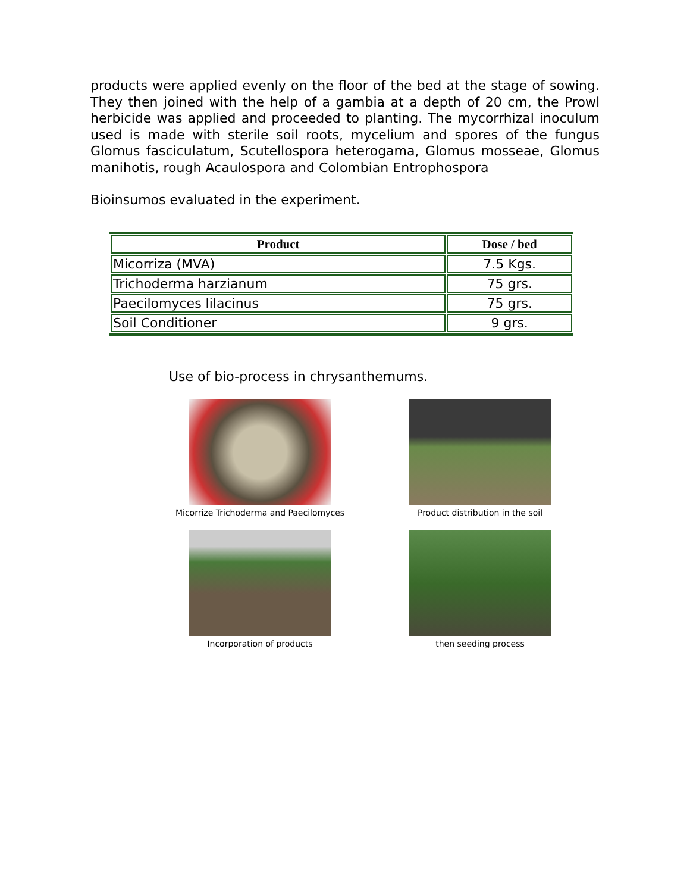products were applied evenly on the floor of the bed at the stage of sowing. They then joined with the help of a gambia at a depth of 20 cm, the Prowl herbicide was applied and proceeded to planting. The mycorrhizal inoculum used is made with sterile soil roots, mycelium and spores of the fungus Glomus fasciculatum, Scutellospora heterogama, Glomus mosseae, Glomus manihotis, rough Acaulospora and Colombian Entrophospora
Bioinsumos evaluated in the experiment.
| Product | Dose / bed |
| --- | --- |
| Micorriza (MVA) | 7.5 Kgs. |
| Trichoderma harzianum | 75 grs. |
| Paecilomyces lilacinus | 75 grs. |
| Soil Conditioner | 9 grs. |
Use of bio-process in chrysanthemums.
Micorrize Trichoderma and Paecilomyces
Product distribution in the soil
Incorporation of products
then seeding process